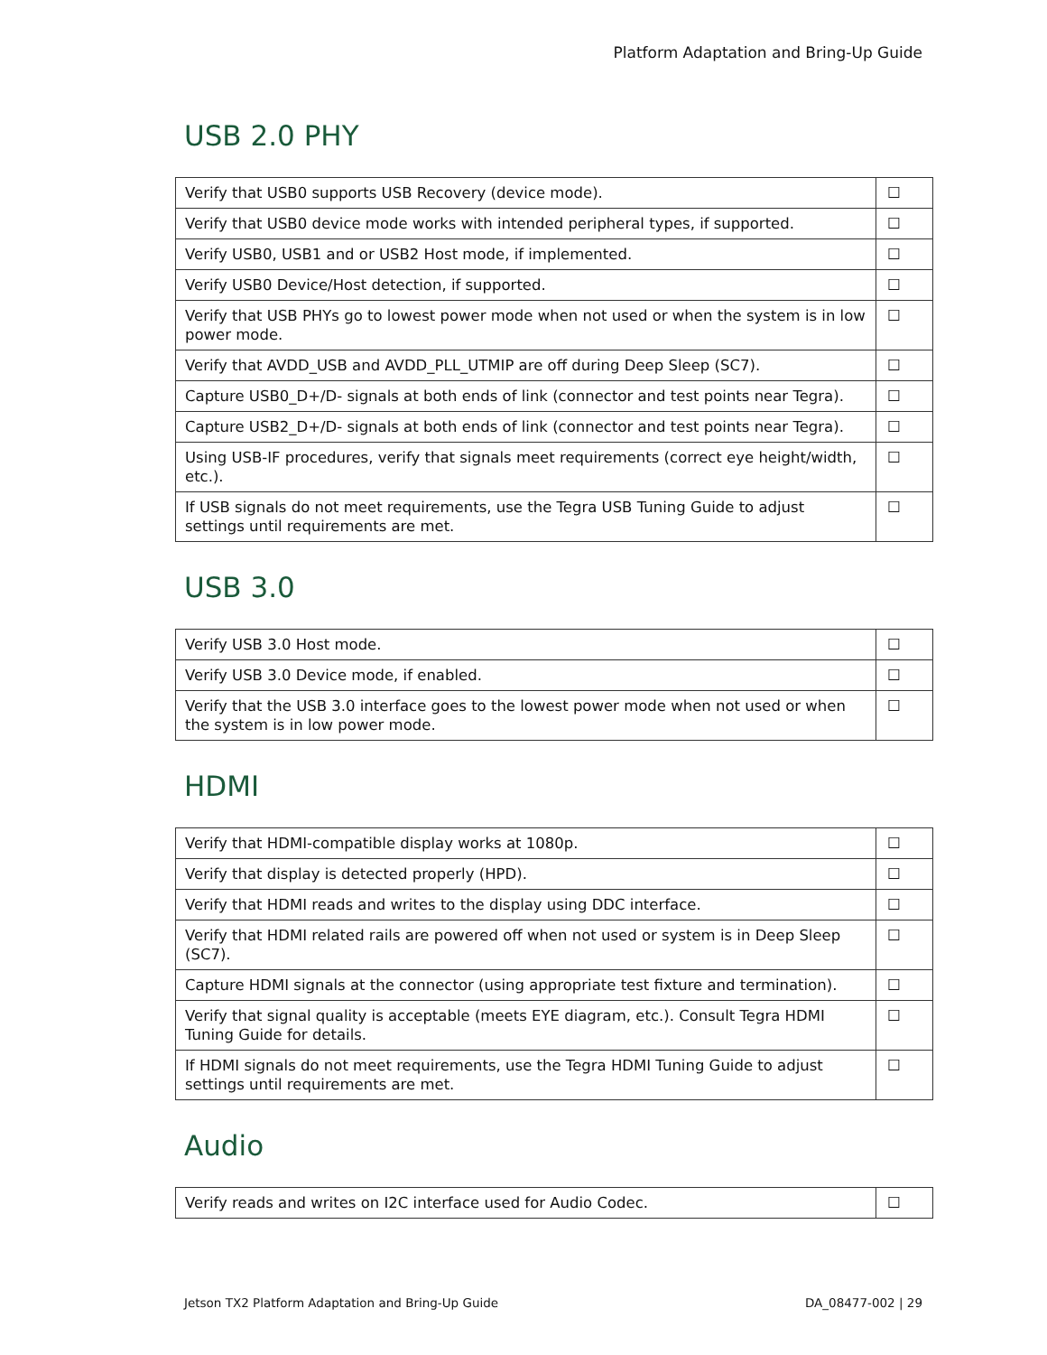Platform Adaptation and Bring-Up Guide
USB 2.0 PHY
| Verify that USB0 supports USB Recovery (device mode). | ☐ |
| Verify that USB0 device mode works with intended peripheral types, if supported. | ☐ |
| Verify USB0, USB1 and or USB2 Host mode, if implemented. | ☐ |
| Verify USB0 Device/Host detection, if supported. | ☐ |
| Verify that USB PHYs go to lowest power mode when not used or when the system is in low power mode. | ☐ |
| Verify that AVDD_USB and AVDD_PLL_UTMIP are off during Deep Sleep (SC7). | ☐ |
| Capture USB0_D+/D- signals at both ends of link (connector and test points near Tegra). | ☐ |
| Capture USB2_D+/D- signals at both ends of link (connector and test points near Tegra). | ☐ |
| Using USB-IF procedures, verify that signals meet requirements (correct eye height/width, etc.). | ☐ |
| If USB signals do not meet requirements, use the Tegra USB Tuning Guide to adjust settings until requirements are met. | ☐ |
USB 3.0
| Verify USB 3.0 Host mode. | ☐ |
| Verify USB 3.0 Device mode, if enabled. | ☐ |
| Verify that the USB 3.0 interface goes to the lowest power mode when not used or when the system is in low power mode. | ☐ |
HDMI
| Verify that HDMI-compatible display works at 1080p. | ☐ |
| Verify that display is detected properly (HPD). | ☐ |
| Verify that HDMI reads and writes to the display using DDC interface. | ☐ |
| Verify that HDMI related rails are powered off when not used or system is in Deep Sleep (SC7). | ☐ |
| Capture HDMI signals at the connector (using appropriate test fixture and termination). | ☐ |
| Verify that signal quality is acceptable (meets EYE diagram, etc.). Consult Tegra HDMI Tuning Guide for details. | ☐ |
| If HDMI signals do not meet requirements, use the Tegra HDMI Tuning Guide to adjust settings until requirements are met. | ☐ |
Audio
| Verify reads and writes on I2C interface used for Audio Codec. | ☐ |
Jetson TX2 Platform Adaptation and Bring-Up Guide DA_08477-002 | 29